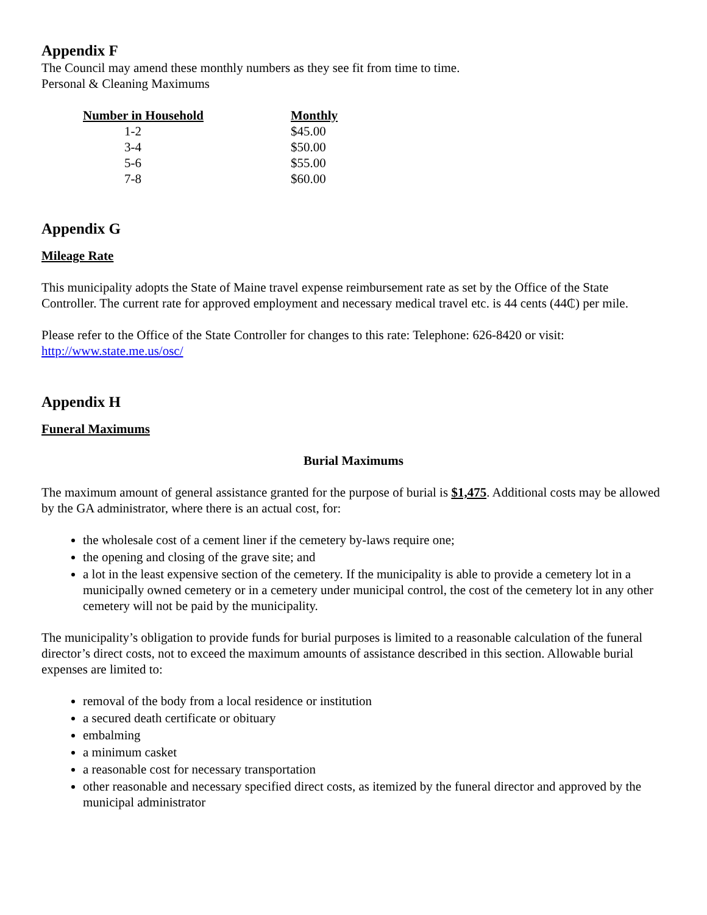Appendix F
The Council may amend these monthly numbers as they see fit from time to time.
Personal & Cleaning Maximums
| Number in Household | Monthly |
| --- | --- |
| 1-2 | $45.00 |
| 3-4 | $50.00 |
| 5-6 | $55.00 |
| 7-8 | $60.00 |
Appendix G
Mileage Rate
This municipality adopts the State of Maine travel expense reimbursement rate as set by the Office of the State Controller. The current rate for approved employment and necessary medical travel etc. is 44 cents (44₵) per mile.
Please refer to the Office of the State Controller for changes to this rate: Telephone: 626-8420 or visit: http://www.state.me.us/osc/
Appendix H
Funeral Maximums
Burial Maximums
The maximum amount of general assistance granted for the purpose of burial is $1,475. Additional costs may be allowed by the GA administrator, where there is an actual cost, for:
the wholesale cost of a cement liner if the cemetery by-laws require one;
the opening and closing of the grave site; and
a lot in the least expensive section of the cemetery. If the municipality is able to provide a cemetery lot in a municipally owned cemetery or in a cemetery under municipal control, the cost of the cemetery lot in any other cemetery will not be paid by the municipality.
The municipality’s obligation to provide funds for burial purposes is limited to a reasonable calculation of the funeral director’s direct costs, not to exceed the maximum amounts of assistance described in this section. Allowable burial expenses are limited to:
removal of the body from a local residence or institution
a secured death certificate or obituary
embalming
a minimum casket
a reasonable cost for necessary transportation
other reasonable and necessary specified direct costs, as itemized by the funeral director and approved by the municipal administrator